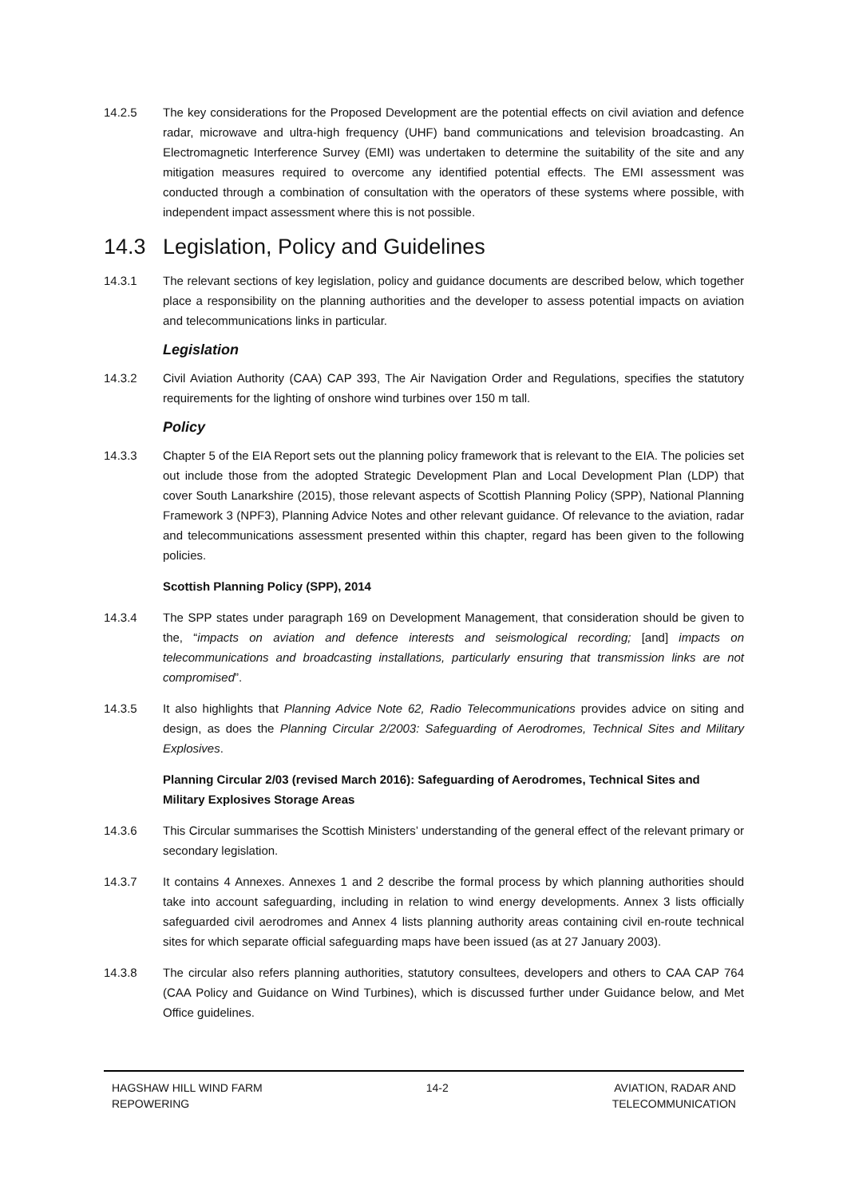14.2.5 The key considerations for the Proposed Development are the potential effects on civil aviation and defence radar, microwave and ultra-high frequency (UHF) band communications and television broadcasting. An Electromagnetic Interference Survey (EMI) was undertaken to determine the suitability of the site and any mitigation measures required to overcome any identified potential effects. The EMI assessment was conducted through a combination of consultation with the operators of these systems where possible, with independent impact assessment where this is not possible.
14.3 Legislation, Policy and Guidelines
14.3.1 The relevant sections of key legislation, policy and guidance documents are described below, which together place a responsibility on the planning authorities and the developer to assess potential impacts on aviation and telecommunications links in particular.
Legislation
14.3.2 Civil Aviation Authority (CAA) CAP 393, The Air Navigation Order and Regulations, specifies the statutory requirements for the lighting of onshore wind turbines over 150 m tall.
Policy
14.3.3 Chapter 5 of the EIA Report sets out the planning policy framework that is relevant to the EIA. The policies set out include those from the adopted Strategic Development Plan and Local Development Plan (LDP) that cover South Lanarkshire (2015), those relevant aspects of Scottish Planning Policy (SPP), National Planning Framework 3 (NPF3), Planning Advice Notes and other relevant guidance. Of relevance to the aviation, radar and telecommunications assessment presented within this chapter, regard has been given to the following policies.
Scottish Planning Policy (SPP), 2014
14.3.4 The SPP states under paragraph 169 on Development Management, that consideration should be given to the, “impacts on aviation and defence interests and seismological recording; [and] impacts on telecommunications and broadcasting installations, particularly ensuring that transmission links are not compromised”.
14.3.5 It also highlights that Planning Advice Note 62, Radio Telecommunications provides advice on siting and design, as does the Planning Circular 2/2003: Safeguarding of Aerodromes, Technical Sites and Military Explosives.
Planning Circular 2/03 (revised March 2016): Safeguarding of Aerodromes, Technical Sites and Military Explosives Storage Areas
14.3.6 This Circular summarises the Scottish Ministers’ understanding of the general effect of the relevant primary or secondary legislation.
14.3.7 It contains 4 Annexes. Annexes 1 and 2 describe the formal process by which planning authorities should take into account safeguarding, including in relation to wind energy developments. Annex 3 lists officially safeguarded civil aerodromes and Annex 4 lists planning authority areas containing civil en-route technical sites for which separate official safeguarding maps have been issued (as at 27 January 2003).
14.3.8 The circular also refers planning authorities, statutory consultees, developers and others to CAA CAP 764 (CAA Policy and Guidance on Wind Turbines), which is discussed further under Guidance below, and Met Office guidelines.
HAGSHAW HILL WIND FARM
REPOWERING
14-2 AVIATION, RADAR AND
TELECOMMUNICATION